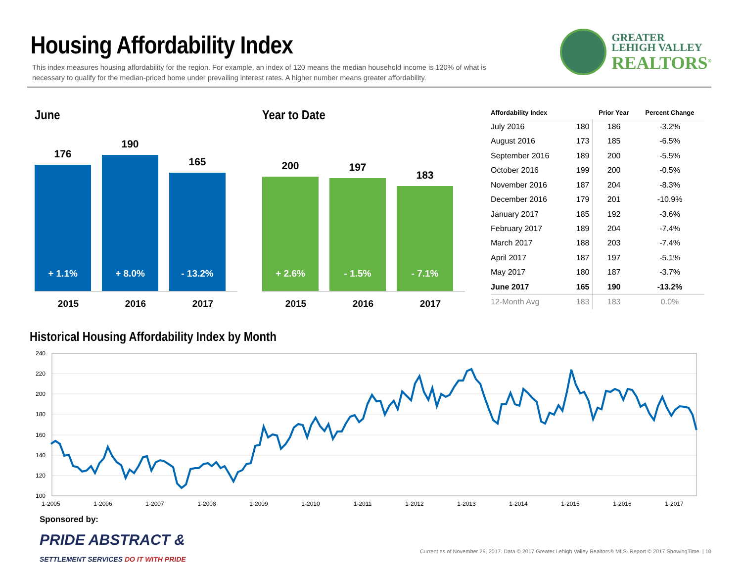Housing Affordability Index
This index measures housing affordability for the region. For example, an index of 120 means the median household income is 120% of what is necessary to qualify for the median-priced home under prevailing interest rates. A higher number means greater affordability.
GREATER
LEHIGH VALLEY
REALTORS<sup>®</sup>
June
176
+ 1.1%
190
+ 8.0%
165
- 13.2%
2015 2016 2017
Year to Date
200
+ 2.6%
197
- 1.5%
183
- 7.1%
2015 2016 2017
| Affordability Index | | Prior Year | Percent Change |
| --- | --- | --- | --- |
| July 2016 | 180 | 186 | -3.2% |
| August 2016 | 173 | 185 | -6.5% |
| September 2016 | 189 | 200 | -5.5% |
| October 2016 | 199 | 200 | -0.5% |
| November 2016 | 187 | 204 | -8.3% |
| December 2016 | 179 | 201 | -10.9% |
| January 2017 | 185 | 192 | -3.6% |
| February 2017 | 189 | 204 | -7.4% |
| March 2017 | 188 | 203 | -7.4% |
| April 2017 | 187 | 197 | -5.1% |
| May 2017 | 180 | 187 | -3.7% |
| June 2017 | 165 | 190 | -13.2% |
| 12-Month Avg | 183 | 183 | 0.0% |
Historical Housing Affordability Index by Month
240
220
200
180
160
140
120
100
1-2005
1-2006
1-2007
1-2008
1-2009
1-2010
1-2011
1-2012
1-2013
1-2014
1-2015
1-2016
1-2017
Sponsored by:
PRIDE ABSTRACT &
SETTLEMENT SERVICES DO IT WITH PRIDE
Current as of November 29, 2017. Data © 2017 Greater Lehigh Valley Realtors® MLS. Report © 2017 ShowingTime. | 10